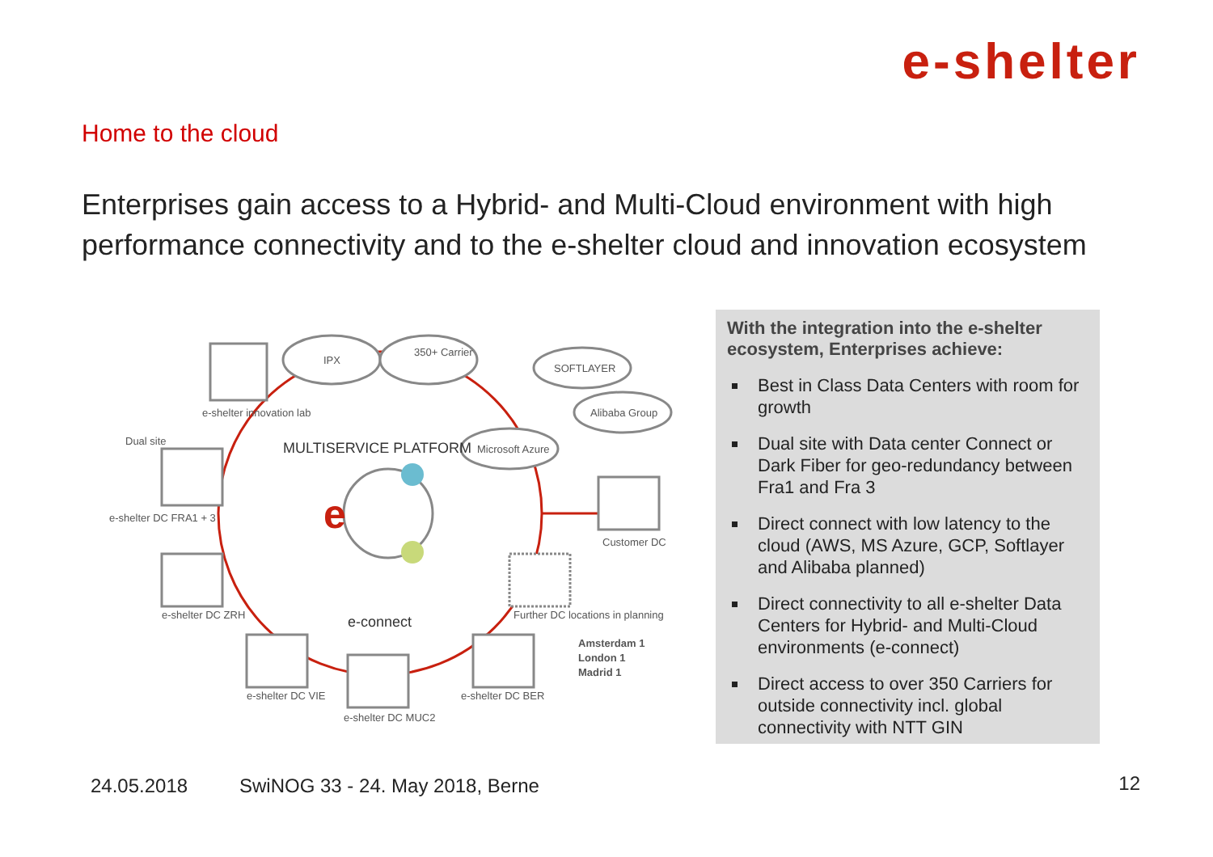e-shelter
Home to the cloud
Enterprises gain access to a Hybrid- and Multi-Cloud environment with high performance connectivity and to the e-shelter cloud and innovation ecosystem
e
IPX
350+ Carrier
SOFTLAYER
Alibaba Group
Microsoft Azure
MULTISERVICE PLATFORM
e-connect
e-shelter innovation lab
Dual site
e-shelter DC FRA1 + 3
e-shelter DC ZRH
e-shelter DC VIE
e-shelter DC MUC2
e-shelter DC BER
Customer DC
Further DC locations in planning
Amsterdam 1
London 1
Madrid 1
With the integration into the e-shelter ecosystem, Enterprises achieve:
Best in Class Data Centers with room for growth
Dual site with Data center Connect or Dark Fiber for geo-redundancy between Fra1 and Fra 3
Direct connect with low latency to the cloud (AWS, MS Azure, GCP, Softlayer and Alibaba planned)
Direct connectivity to all e-shelter Data Centers for Hybrid- and Multi-Cloud environments (e-connect)
Direct access to over 350 Carriers for outside connectivity incl. global connectivity with NTT GIN
24.05.2018
SwiNOG 33 - 24. May 2018, Berne
12